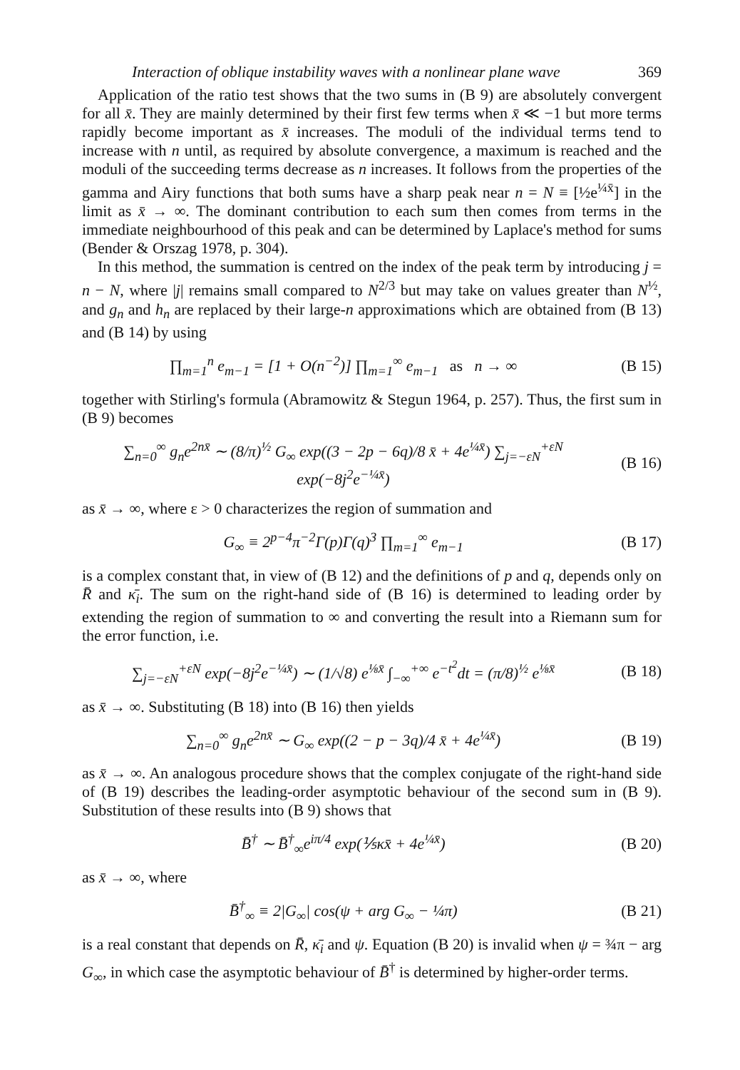Interaction of oblique instability waves with a nonlinear plane wave 369
Application of the ratio test shows that the two sums in (B 9) are absolutely convergent for all x̄. They are mainly determined by their first few terms when x̄ ≪ −1 but more terms rapidly become important as x̄ increases. The moduli of the individual terms tend to increase with n until, as required by absolute convergence, a maximum is reached and the moduli of the succeeding terms decrease as n increases. It follows from the properties of the gamma and Airy functions that both sums have a sharp peak near n = N ≡ [½e<sup>¼x̄</sup>] in the limit as x̄ → ∞. The dominant contribution to each sum then comes from terms in the immediate neighbourhood of this peak and can be determined by Laplace's method for sums (Bender & Orszag 1978, p. 304).
In this method, the summation is centred on the index of the peak term by introducing j = n − N, where |j| remains small compared to N<sup>2/3</sup> but may take on values greater than N<sup>½</sup>, and g<sub>n</sub> and h<sub>n</sub> are replaced by their large-n approximations which are obtained from (B 13) and (B 14) by using
∏<sub>m=1</sub><sup>n</sup> e<sub>m−1</sub> = [1 + O(n<sup>−2</sup>)] ∏<sub>m=1</sub><sup>∞</sup> e<sub>m−1</sub> as n → ∞ (B 15)
together with Stirling's formula (Abramowitz & Stegun 1964, p. 257). Thus, the first sum in (B 9) becomes
∑<sub>n=0</sub><sup>∞</sup> g<sub>n</sub>e<sup>2nx̄</sup> ∼ (8/π)<sup>½</sup> G<sub>∞</sub> exp((3 − 2p − 6q)/8 x̄ + 4e<sup>¼x̄</sup>) ∑<sub>j=−εN</sub><sup>+εN</sup> exp(−8j<sup>2</sup>e<sup>−¼x̄</sup>) (B 16)
as x̄ → ∞, where ε > 0 characterizes the region of summation and
G<sub>∞</sub> ≡ 2<sup>p−4</sup>π<sup>−2</sup>Γ(p)Γ(q)<sup>3</sup> ∏<sub>m=1</sub><sup>∞</sup> e<sub>m−1</sub> (B 17)
is a complex constant that, in view of (B 12) and the definitions of p and q, depends only on R̄ and κ̄<sub>i</sub>. The sum on the right-hand side of (B 16) is determined to leading order by extending the region of summation to ∞ and converting the result into a Riemann sum for the error function, i.e.
∑<sub>j=−εN</sub><sup>+εN</sup> exp(−8j<sup>2</sup>e<sup>−¼x̄</sup>) ∼ (1/√8) e<sup>⅛x̄</sup> ∫<sub>−∞</sub><sup>+∞</sup> e<sup>−t<sup>2</sup></sup>dt = (π/8)<sup>½</sup> e<sup>⅛x̄</sup> (B 18)
as x̄ → ∞. Substituting (B 18) into (B 16) then yields
∑<sub>n=0</sub><sup>∞</sup> g<sub>n</sub>e<sup>2nx̄</sup> ∼ G<sub>∞</sub> exp((2 − p − 3q)/4 x̄ + 4e<sup>¼x̄</sup>) (B 19)
as x̄ → ∞. An analogous procedure shows that the complex conjugate of the right-hand side of (B 19) describes the leading-order asymptotic behaviour of the second sum in (B 9). Substitution of these results into (B 9) shows that
B̄<sup>†</sup> ∼ B̄<sup>†</sup><sub>∞</sub>e<sup>iπ/4</sup> exp(⅕κx̄ + 4e<sup>¼x̄</sup>) (B 20)
as x̄ → ∞, where
B̄<sup>†</sup><sub>∞</sub> ≡ 2|G<sub>∞</sub>| cos(ψ + arg G<sub>∞</sub> − ¼π) (B 21)
is a real constant that depends on R̄, κ̄<sub>i</sub> and ψ. Equation (B 20) is invalid when ψ = ¾π − arg G<sub>∞</sub>, in which case the asymptotic behaviour of B̄<sup>†</sup> is determined by higher-order terms.